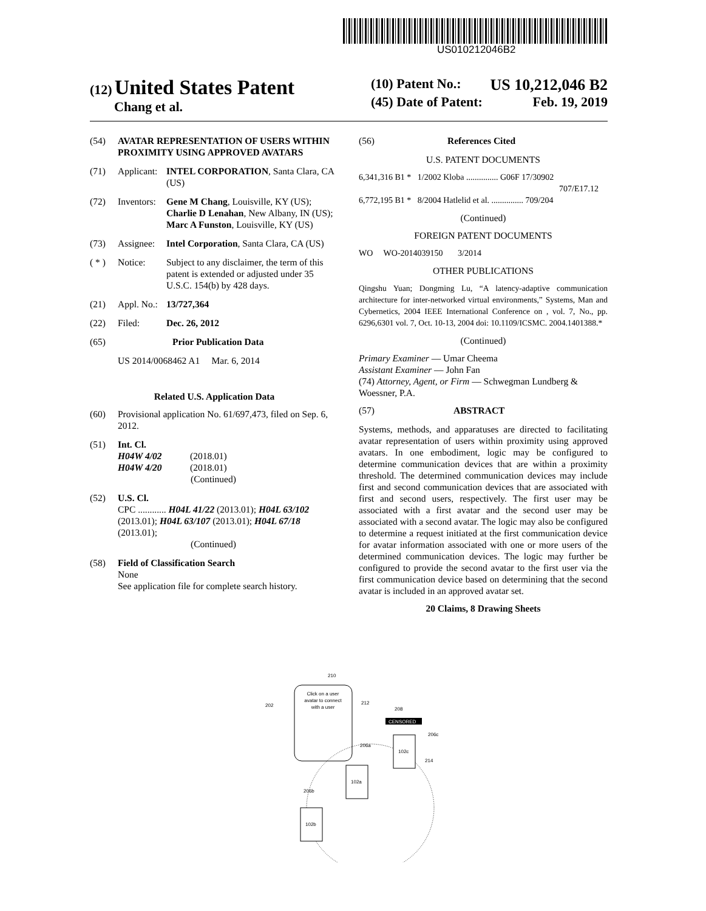US010212046B2
(12) United States Patent
Chang et al.
(10) Patent No.: US 10,212,046 B2
(45) Date of Patent: Feb. 19, 2019
(54) AVATAR REPRESENTATION OF USERS WITHIN PROXIMITY USING APPROVED AVATARS
(71) Applicant: INTEL CORPORATION, Santa Clara, CA (US)
(72) Inventors: Gene M Chang, Louisville, KY (US); Charlie D Lenahan, New Albany, IN (US); Marc A Funston, Louisville, KY (US)
(73) Assignee: Intel Corporation, Santa Clara, CA (US)
( * ) Notice: Subject to any disclaimer, the term of this patent is extended or adjusted under 35 U.S.C. 154(b) by 428 days.
(21) Appl. No.: 13/727,364
(22) Filed: Dec. 26, 2012
(65) Prior Publication Data
US 2014/0068462 A1 Mar. 6, 2014
Related U.S. Application Data
(60) Provisional application No. 61/697,473, filed on Sep. 6, 2012.
(51) Int. Cl.
H04W 4/02 (2018.01)
H04W 4/20 (2018.01)
(Continued)
(52) U.S. Cl.
CPC ............ H04L 41/22 (2013.01); H04L 63/102 (2013.01); H04L 63/107 (2013.01); H04L 67/18 (2013.01);
(Continued)
(58) Field of Classification Search
None
See application file for complete search history.
(56) References Cited
U.S. PATENT DOCUMENTS
6,341,316 B1 * 1/2002 Kloba ............... G06F 17/30902
707/E17.12
6,772,195 B1 * 8/2004 Hatlelid et al. ............... 709/204
(Continued)
FOREIGN PATENT DOCUMENTS
WO WO-2014039150 3/2014
OTHER PUBLICATIONS
Qingshu Yuan; Dongming Lu, “A latency-adaptive communication architecture for inter-networked virtual environments,” Systems, Man and Cybernetics, 2004 IEEE International Conference on , vol. 7, No., pp. 6296,6301 vol. 7, Oct. 10-13, 2004 doi: 10.1109/ICSMC. 2004.1401388.*
(Continued)
Primary Examiner — Umar Cheema
Assistant Examiner — John Fan
(74) Attorney, Agent, or Firm — Schwegman Lundberg & Woessner, P.A.
(57) ABSTRACT
Systems, methods, and apparatuses are directed to facilitating avatar representation of users within proximity using approved avatars. In one embodiment, logic may be configured to determine communication devices that are within a proximity threshold. The determined communication devices may include first and second communication devices that are associated with first and second users, respectively. The first user may be associated with a first avatar and the second user may be associated with a second avatar. The logic may also be configured to determine a request initiated at the first communication device for avatar information associated with one or more users of the determined communication devices. The logic may further be configured to provide the second avatar to the first user via the first communication device based on determining that the second avatar is included in an approved avatar set.
20 Claims, 8 Drawing Sheets
210
Click on a user
avatar to connect
with a user
202
212
208
CENSORED
102a
102b
102c
206a
206b
206c
214